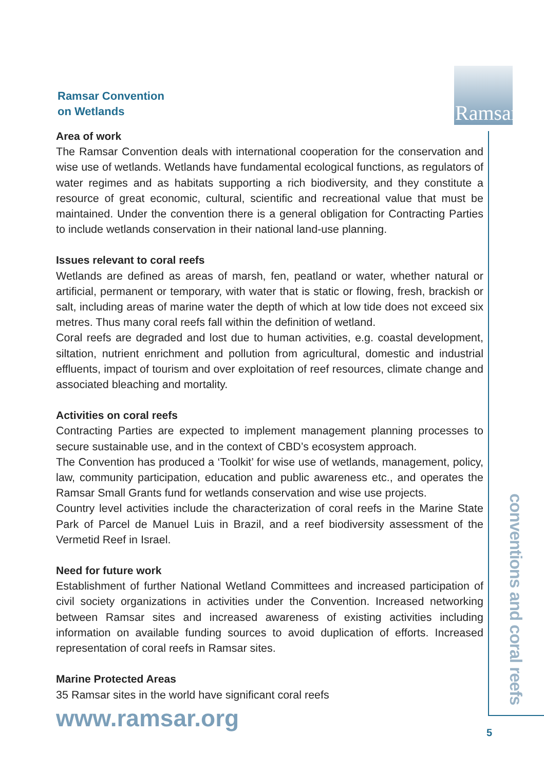Ramsar
Ramsar Convention
on Wetlands
Area of work
The Ramsar Convention deals with international cooperation for the conservation and wise use of wetlands. Wetlands have fundamental ecological functions, as regulators of water regimes and as habitats supporting a rich biodiversity, and they constitute a resource of great economic, cultural, scientific and recreational value that must be maintained. Under the convention there is a general obligation for Contracting Parties to include wetlands conservation in their national land-use planning.
Issues relevant to coral reefs
Wetlands are defined as areas of marsh, fen, peatland or water, whether natural or artificial, permanent or temporary, with water that is static or flowing, fresh, brackish or salt, including areas of marine water the depth of which at low tide does not exceed six metres. Thus many coral reefs fall within the definition of wetland.
Coral reefs are degraded and lost due to human activities, e.g. coastal development, siltation, nutrient enrichment and pollution from agricultural, domestic and industrial effluents, impact of tourism and over exploitation of reef resources, climate change and associated bleaching and mortality.
Activities on coral reefs
Contracting Parties are expected to implement management planning processes to secure sustainable use, and in the context of CBD’s ecosystem approach.
The Convention has produced a ‘Toolkit’ for wise use of wetlands, management, policy, law, community participation, education and public awareness etc., and operates the Ramsar Small Grants fund for wetlands conservation and wise use projects.
Country level activities include the characterization of coral reefs in the Marine State Park of Parcel de Manuel Luis in Brazil, and a reef biodiversity assessment of the Vermetid Reef in Israel.
Need for future work
Establishment of further National Wetland Committees and increased participation of civil society organizations in activities under the Convention. Increased networking between Ramsar sites and increased awareness of existing activities including information on available funding sources to avoid duplication of efforts. Increased representation of coral reefs in Ramsar sites.
Marine Protected Areas
35 Ramsar sites in the world have significant coral reefs
www.ramsar.org
conventions and coral reefs
5